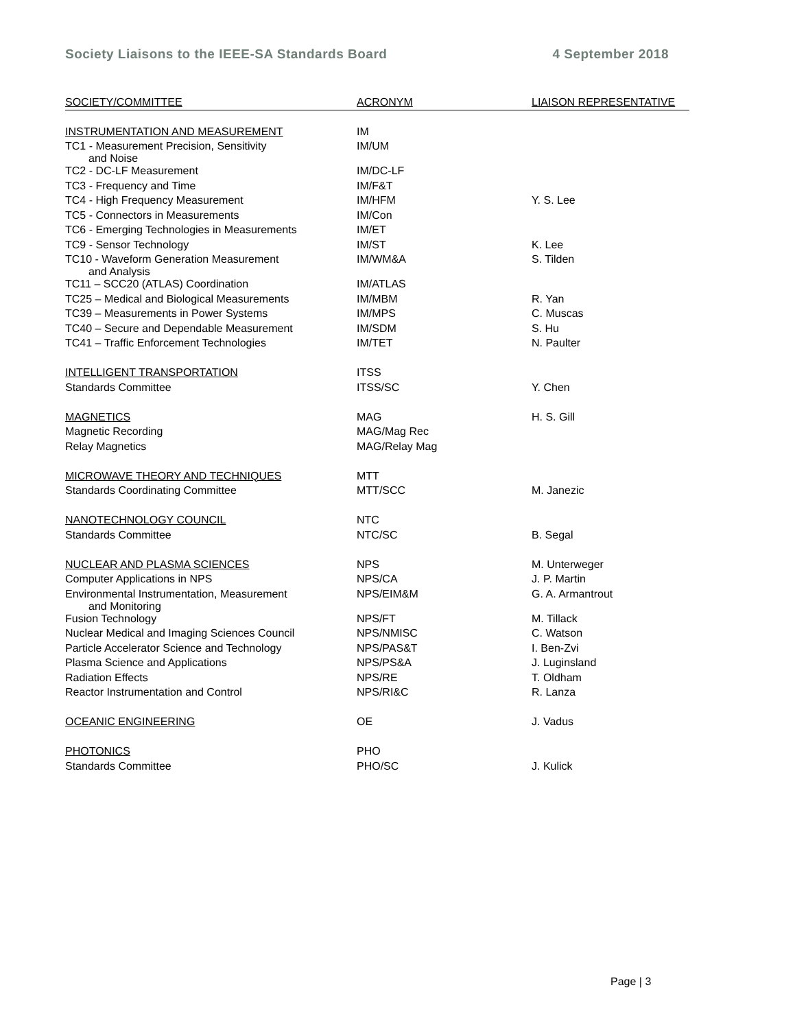Society Liaisons to the IEEE-SA Standards Board 4 September 2018
| SOCIETY/COMMITTEE | ACRONYM | LIAISON REPRESENTATIVE |
| --- | --- | --- |
| INSTRUMENTATION AND MEASUREMENT | IM | |
| TC1 - Measurement Precision, Sensitivity and Noise | IM/UM | |
| TC2 - DC-LF Measurement | IM/DC-LF | |
| TC3 - Frequency and Time | IM/F&T | |
| TC4 - High Frequency Measurement | IM/HFM | Y. S. Lee |
| TC5 - Connectors in Measurements | IM/Con | |
| TC6 - Emerging Technologies in Measurements | IM/ET | |
| TC9 - Sensor Technology | IM/ST | K. Lee |
| TC10 - Waveform Generation Measurement and Analysis | IM/WM&A | S. Tilden |
| TC11 – SCC20 (ATLAS) Coordination | IM/ATLAS | |
| TC25 – Medical and Biological Measurements | IM/MBM | R. Yan |
| TC39 – Measurements in Power Systems | IM/MPS | C. Muscas |
| TC40 – Secure and Dependable Measurement | IM/SDM | S. Hu |
| TC41 – Traffic Enforcement Technologies | IM/TET | N. Paulter |
| INTELLIGENT TRANSPORTATION | ITSS | |
| Standards Committee | ITSS/SC | Y. Chen |
| MAGNETICS | MAG | H. S. Gill |
| Magnetic Recording | MAG/Mag Rec | |
| Relay Magnetics | MAG/Relay Mag | |
| MICROWAVE THEORY AND TECHNIQUES | MTT | |
| Standards Coordinating Committee | MTT/SCC | M. Janezic |
| NANOTECHNOLOGY COUNCIL | NTC | |
| Standards Committee | NTC/SC | B. Segal |
| NUCLEAR AND PLASMA SCIENCES | NPS | M. Unterweger |
| Computer Applications in NPS | NPS/CA | J. P. Martin |
| Environmental Instrumentation, Measurement and Monitoring | NPS/EIM&M | G. A. Armantrout |
| Fusion Technology | NPS/FT | M. Tillack |
| Nuclear Medical and Imaging Sciences Council | NPS/NMISC | C. Watson |
| Particle Accelerator Science and Technology | NPS/PAS&T | I. Ben-Zvi |
| Plasma Science and Applications | NPS/PS&A | J. Luginsland |
| Radiation Effects | NPS/RE | T. Oldham |
| Reactor Instrumentation and Control | NPS/RI&C | R. Lanza |
| OCEANIC ENGINEERING | OE | J. Vadus |
| PHOTONICS | PHO | |
| Standards Committee | PHO/SC | J. Kulick |
Page | 3